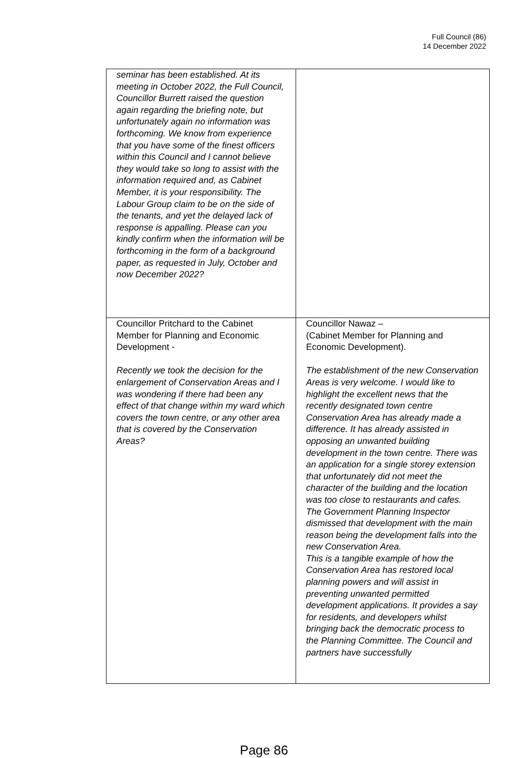Full Council (86)
14 December 2022
| seminar has been established. At its meeting in October 2022, the Full Council, Councillor Burrett raised the question again regarding the briefing note, but unfortunately again no information was forthcoming. We know from experience that you have some of the finest officers within this Council and I cannot believe they would take so long to assist with the information required and, as Cabinet Member, it is your responsibility. The Labour Group claim to be on the side of the tenants, and yet the delayed lack of response is appalling. Please can you kindly confirm when the information will be forthcoming in the form of a background paper, as requested in July, October and now December 2022? | |
| Councillor Pritchard to the Cabinet Member for Planning and Economic Development - Recently we took the decision for the enlargement of Conservation Areas and I was wondering if there had been any effect of that change within my ward which covers the town centre, or any other area that is covered by the Conservation Areas? | Councillor Nawaz – (Cabinet Member for Planning and Economic Development). The establishment of the new Conservation Areas is very welcome. I would like to highlight the excellent news that the recently designated town centre Conservation Area has already made a difference. It has already assisted in opposing an unwanted building development in the town centre. There was an application for a single storey extension that unfortunately did not meet the character of the building and the location was too close to restaurants and cafes. The Government Planning Inspector dismissed that development with the main reason being the development falls into the new Conservation Area. This is a tangible example of how the Conservation Area has restored local planning powers and will assist in preventing unwanted permitted development applications. It provides a say for residents, and developers whilst bringing back the democratic process to the Planning Committee. The Council and partners have successfully |
Page 86